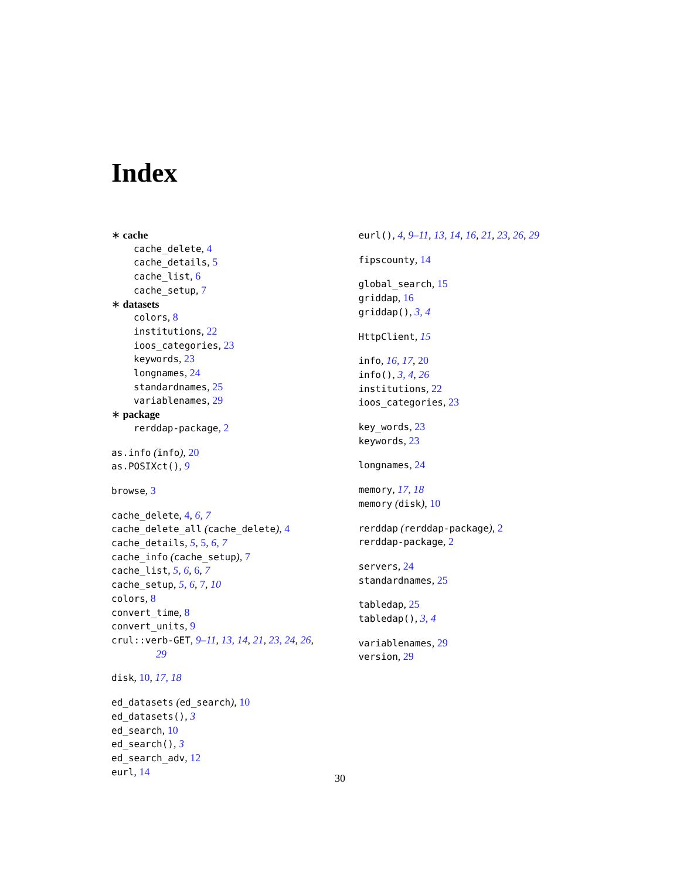Index
∗ cache
cache_delete, 4
cache_details, 5
cache_list, 6
cache_setup, 7
∗ datasets
colors, 8
institutions, 22
ioos_categories, 23
keywords, 23
longnames, 24
standardnames, 25
variablenames, 29
∗ package
rerddap-package, 2
as.info (info), 20
as.POSIXct(), 9
browse, 3
cache_delete, 4, 6, 7
cache_delete_all (cache_delete), 4
cache_details, 5, 5, 6, 7
cache_info (cache_setup), 7
cache_list, 5, 6, 6, 7
cache_setup, 5, 6, 7, 10
colors, 8
convert_time, 8
convert_units, 9
crul::verb-GET, 9–11, 13, 14, 21, 23, 24, 26,
29
disk, 10, 17, 18
ed_datasets (ed_search), 10
ed_datasets(), 3
ed_search, 10
ed_search(), 3
ed_search_adv, 12
eurl, 14
eurl(), 4, 9–11, 13, 14, 16, 21, 23, 26, 29
fipscounty, 14
global_search, 15
griddap, 16
griddap(), 3, 4
HttpClient, 15
info, 16, 17, 20
info(), 3, 4, 26
institutions, 22
ioos_categories, 23
key_words, 23
keywords, 23
longnames, 24
memory, 17, 18
memory (disk), 10
rerddap (rerddap-package), 2
rerddap-package, 2
servers, 24
standardnames, 25
tabledap, 25
tabledap(), 3, 4
variablenames, 29
version, 29
30